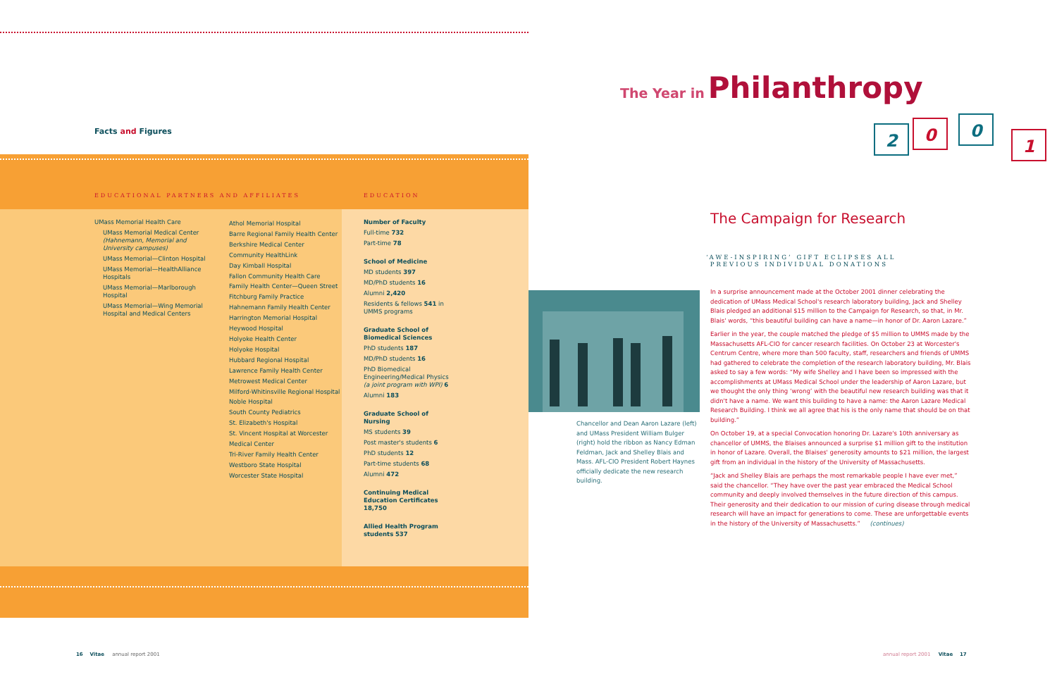Facts and Figures
EDUCATIONAL PARTNERS AND AFFILIATES
EDUCATION
UMass Memorial Health Care
UMass Memorial Medical Center (Hahnemann, Memorial and University campuses)
UMass Memorial—Clinton Hospital
UMass Memorial—HealthAlliance Hospitals
UMass Memorial—Marlborough Hospital
UMass Memorial—Wing Memorial Hospital and Medical Centers
Athol Memorial Hospital
Barre Regional Family Health Center
Berkshire Medical Center
Community HealthLink
Day Kimball Hospital
Fallon Community Health Care
Family Health Center—Queen Street
Fitchburg Family Practice
Hahnemann Family Health Center
Harrington Memorial Hospital
Heywood Hospital
Holyoke Health Center
Holyoke Hospital
Hubbard Regional Hospital
Lawrence Family Health Center
Metrowest Medical Center
Milford-Whitinsville Regional Hospital
Noble Hospital
South County Pediatrics
St. Elizabeth's Hospital
St. Vincent Hospital at Worcester Medical Center
Tri-River Family Health Center
Westboro State Hospital
Worcester State Hospital
Number of Faculty
Full-time 732
Part-time 78
School of Medicine
MD students 397
MD/PhD students 16
Alumni 2,420
Residents & fellows 541 in UMMS programs
Graduate School of Biomedical Sciences
PhD students 187
MD/PhD students 16
PhD Biomedical Engineering/Medical Physics (a joint program with WPI) 6
Alumni 183
Graduate School of Nursing
MS students 39
Post master's students 6
PhD students 12
Part-time students 68
Alumni 472
Continuing Medical Education Certificates 18,750
Allied Health Program students 537
16 Vitae annual report 2001
The Year in Philanthropy
2 0 0
1
The Campaign for Research
‘AWE-INSPIRING’ GIFT ECLIPSES ALL
PREVIOUS INDIVIDUAL DONATIONS
Chancellor and Dean Aaron Lazare (left) and UMass President William Bulger (right) hold the ribbon as Nancy Edman Feldman, Jack and Shelley Blais and Mass. AFL-CIO President Robert Haynes officially dedicate the new research building.
In a surprise announcement made at the October 2001 dinner celebrating the dedication of UMass Medical School's research laboratory building, Jack and Shelley Blais pledged an additional $15 million to the Campaign for Research, so that, in Mr. Blais' words, “this beautiful building can have a name—in honor of Dr. Aaron Lazare.”
Earlier in the year, the couple matched the pledge of $5 million to UMMS made by the Massachusetts AFL-CIO for cancer research facilities. On October 23 at Worcester's Centrum Centre, where more than 500 faculty, staff, researchers and friends of UMMS had gathered to celebrate the completion of the research laboratory building, Mr. Blais asked to say a few words: “My wife Shelley and I have been so impressed with the accomplishments at UMass Medical School under the leadership of Aaron Lazare, but we thought the only thing ‘wrong’ with the beautiful new research building was that it didn't have a name. We want this building to have a name: the Aaron Lazare Medical Research Building. I think we all agree that his is the only name that should be on that building.”
On October 19, at a special Convocation honoring Dr. Lazare's 10th anniversary as chancellor of UMMS, the Blaises announced a surprise $1 million gift to the institution in honor of Lazare. Overall, the Blaises' generosity amounts to $21 million, the largest gift from an individual in the history of the University of Massachusetts.
“Jack and Shelley Blais are perhaps the most remarkable people I have ever met,” said the chancellor. “They have over the past year embraced the Medical School community and deeply involved themselves in the future direction of this campus. Their generosity and their dedication to our mission of curing disease through medical research will have an impact for generations to come. These are unforgettable events in the history of the University of Massachusetts.” (continues)
annual report 2001 Vitae 17